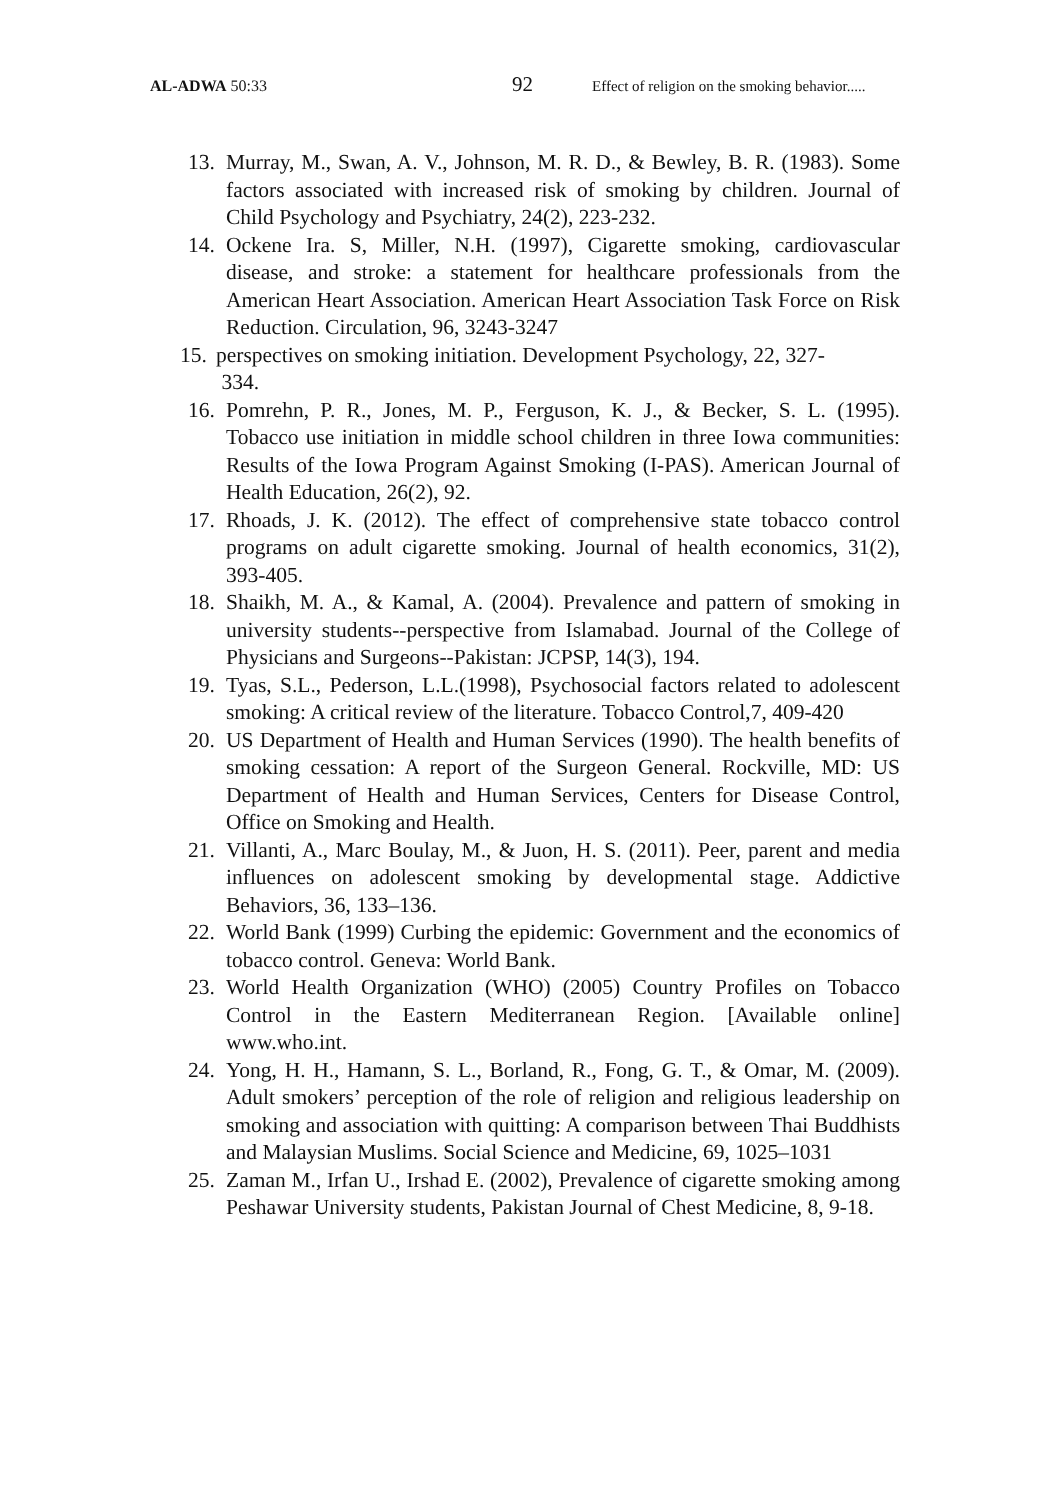AL-ADWA 50:33
92
Effect of religion on the smoking behavior.....
13. Murray, M., Swan, A. V., Johnson, M. R. D., & Bewley, B. R. (1983). Some factors associated with increased risk of smoking by children. Journal of Child Psychology and Psychiatry, 24(2), 223-232.
14. Ockene Ira. S, Miller, N.H. (1997), Cigarette smoking, cardiovascular disease, and stroke: a statement for healthcare professionals from the American Heart Association. American Heart Association Task Force on Risk Reduction. Circulation, 96, 3243-3247
15. perspectives on smoking initiation. Development Psychology, 22, 327-
334.
16. Pomrehn, P. R., Jones, M. P., Ferguson, K. J., & Becker, S. L. (1995). Tobacco use initiation in middle school children in three Iowa communities: Results of the Iowa Program Against Smoking (I-PAS). American Journal of Health Education, 26(2), 92.
17. Rhoads, J. K. (2012). The effect of comprehensive state tobacco control programs on adult cigarette smoking. Journal of health economics, 31(2), 393-405.
18. Shaikh, M. A., & Kamal, A. (2004). Prevalence and pattern of smoking in university students--perspective from Islamabad. Journal of the College of Physicians and Surgeons--Pakistan: JCPSP, 14(3), 194.
19. Tyas, S.L., Pederson, L.L.(1998), Psychosocial factors related to adolescent smoking: A critical review of the literature. Tobacco Control,7, 409-420
20. US Department of Health and Human Services (1990). The health benefits of smoking cessation: A report of the Surgeon General. Rockville, MD: US Department of Health and Human Services, Centers for Disease Control, Office on Smoking and Health.
21. Villanti, A., Marc Boulay, M., & Juon, H. S. (2011). Peer, parent and media influences on adolescent smoking by developmental stage. Addictive Behaviors, 36, 133–136.
22. World Bank (1999) Curbing the epidemic: Government and the economics of tobacco control. Geneva: World Bank.
23. World Health Organization (WHO) (2005) Country Profiles on Tobacco Control in the Eastern Mediterranean Region. [Available online] www.who.int.
24. Yong, H. H., Hamann, S. L., Borland, R., Fong, G. T., & Omar, M. (2009). Adult smokers’ perception of the role of religion and religious leadership on smoking and association with quitting: A comparison between Thai Buddhists and Malaysian Muslims. Social Science and Medicine, 69, 1025–1031
25. Zaman M., Irfan U., Irshad E. (2002), Prevalence of cigarette smoking among Peshawar University students, Pakistan Journal of Chest Medicine, 8, 9-18.